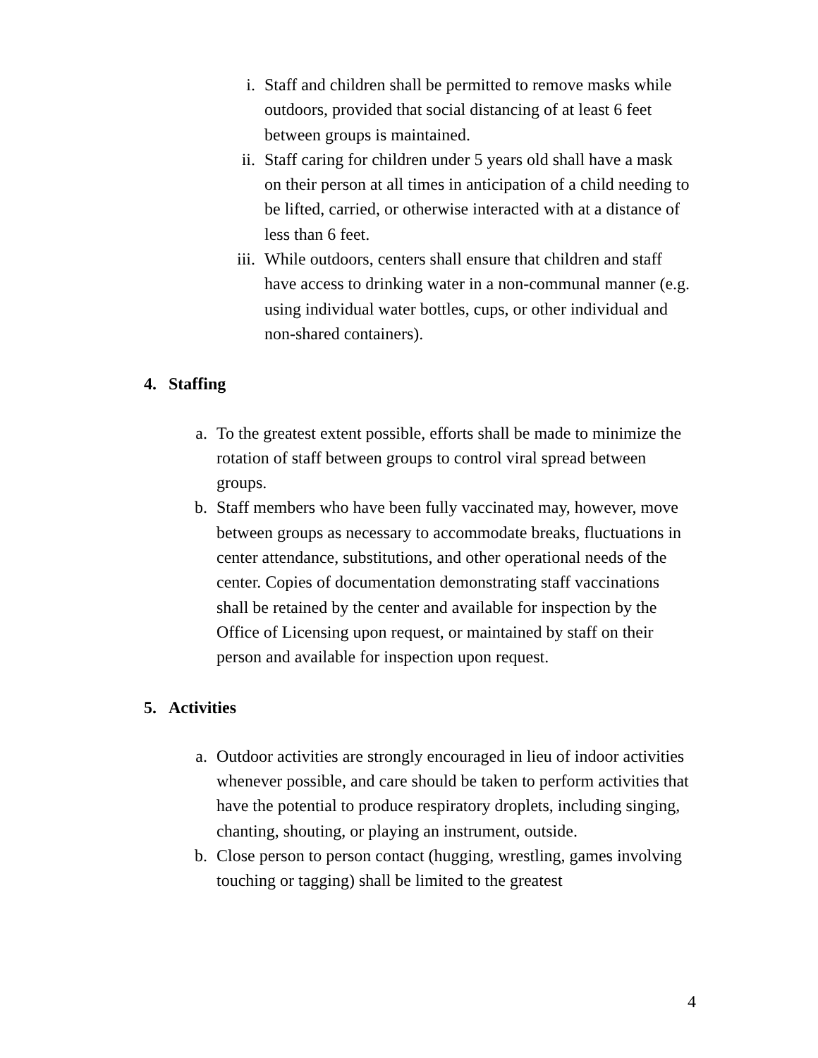i. Staff and children shall be permitted to remove masks while outdoors, provided that social distancing of at least 6 feet between groups is maintained.
ii. Staff caring for children under 5 years old shall have a mask on their person at all times in anticipation of a child needing to be lifted, carried, or otherwise interacted with at a distance of less than 6 feet.
iii. While outdoors, centers shall ensure that children and staff have access to drinking water in a non-communal manner (e.g. using individual water bottles, cups, or other individual and non-shared containers).
4. Staffing
a. To the greatest extent possible, efforts shall be made to minimize the rotation of staff between groups to control viral spread between groups.
b. Staff members who have been fully vaccinated may, however, move between groups as necessary to accommodate breaks, fluctuations in center attendance, substitutions, and other operational needs of the center. Copies of documentation demonstrating staff vaccinations shall be retained by the center and available for inspection by the Office of Licensing upon request, or maintained by staff on their person and available for inspection upon request.
5. Activities
a. Outdoor activities are strongly encouraged in lieu of indoor activities whenever possible, and care should be taken to perform activities that have the potential to produce respiratory droplets, including singing, chanting, shouting, or playing an instrument, outside.
b. Close person to person contact (hugging, wrestling, games involving touching or tagging) shall be limited to the greatest
4